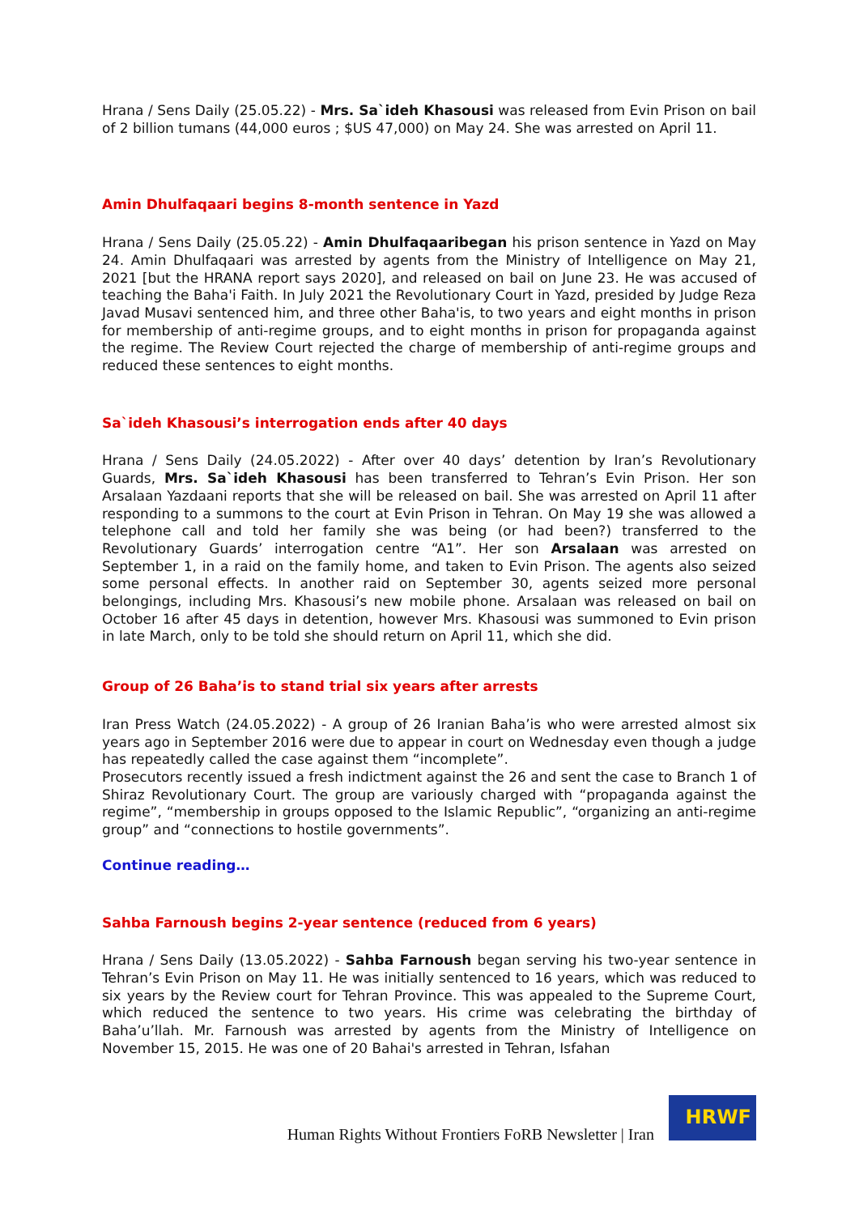Hrana / Sens Daily (25.05.22) - Mrs. Sa`ideh Khasousi was released from Evin Prison on bail of 2 billion tumans (44,000 euros ; $US 47,000) on May 24. She was arrested on April 11.
Amin Dhulfaqaari begins 8-month sentence in Yazd
Hrana / Sens Daily (25.05.22) - Amin Dhulfaqaaribegan his prison sentence in Yazd on May 24. Amin Dhulfaqaari was arrested by agents from the Ministry of Intelligence on May 21, 2021 [but the HRANA report says 2020], and released on bail on June 23. He was accused of teaching the Baha'i Faith. In July 2021 the Revolutionary Court in Yazd, presided by Judge Reza Javad Musavi sentenced him, and three other Baha'is, to two years and eight months in prison for membership of anti-regime groups, and to eight months in prison for propaganda against the regime. The Review Court rejected the charge of membership of anti-regime groups and reduced these sentences to eight months.
Sa`ideh Khasousi’s interrogation ends after 40 days
Hrana / Sens Daily (24.05.2022) - After over 40 days’ detention by Iran’s Revolutionary Guards, Mrs. Sa`ideh Khasousi has been transferred to Tehran’s Evin Prison. Her son Arsalaan Yazdaani reports that she will be released on bail. She was arrested on April 11 after responding to a summons to the court at Evin Prison in Tehran. On May 19 she was allowed a telephone call and told her family she was being (or had been?) transferred to the Revolutionary Guards’ interrogation centre “A1”. Her son Arsalaan was arrested on September 1, in a raid on the family home, and taken to Evin Prison. The agents also seized some personal effects. In another raid on September 30, agents seized more personal belongings, including Mrs. Khasousi’s new mobile phone. Arsalaan was released on bail on October 16 after 45 days in detention, however Mrs. Khasousi was summoned to Evin prison in late March, only to be told she should return on April 11, which she did.
Group of 26 Baha’is to stand trial six years after arrests
Iran Press Watch (24.05.2022) - A group of 26 Iranian Baha’is who were arrested almost six years ago in September 2016 were due to appear in court on Wednesday even though a judge has repeatedly called the case against them “incomplete”.
Prosecutors recently issued a fresh indictment against the 26 and sent the case to Branch 1 of Shiraz Revolutionary Court. The group are variously charged with “propaganda against the regime”, “membership in groups opposed to the Islamic Republic”, “organizing an anti-regime group” and “connections to hostile governments”.
Continue reading…
Sahba Farnoush begins 2-year sentence (reduced from 6 years)
Hrana / Sens Daily (13.05.2022) - Sahba Farnoush began serving his two-year sentence in Tehran’s Evin Prison on May 11. He was initially sentenced to 16 years, which was reduced to six years by the Review court for Tehran Province. This was appealed to the Supreme Court, which reduced the sentence to two years. His crime was celebrating the birthday of Baha’u’llah. Mr. Farnoush was arrested by agents from the Ministry of Intelligence on November 15, 2015. He was one of 20 Bahai's arrested in Tehran, Isfahan
Human Rights Without Frontiers FoRB Newsletter | Iran
HRWF